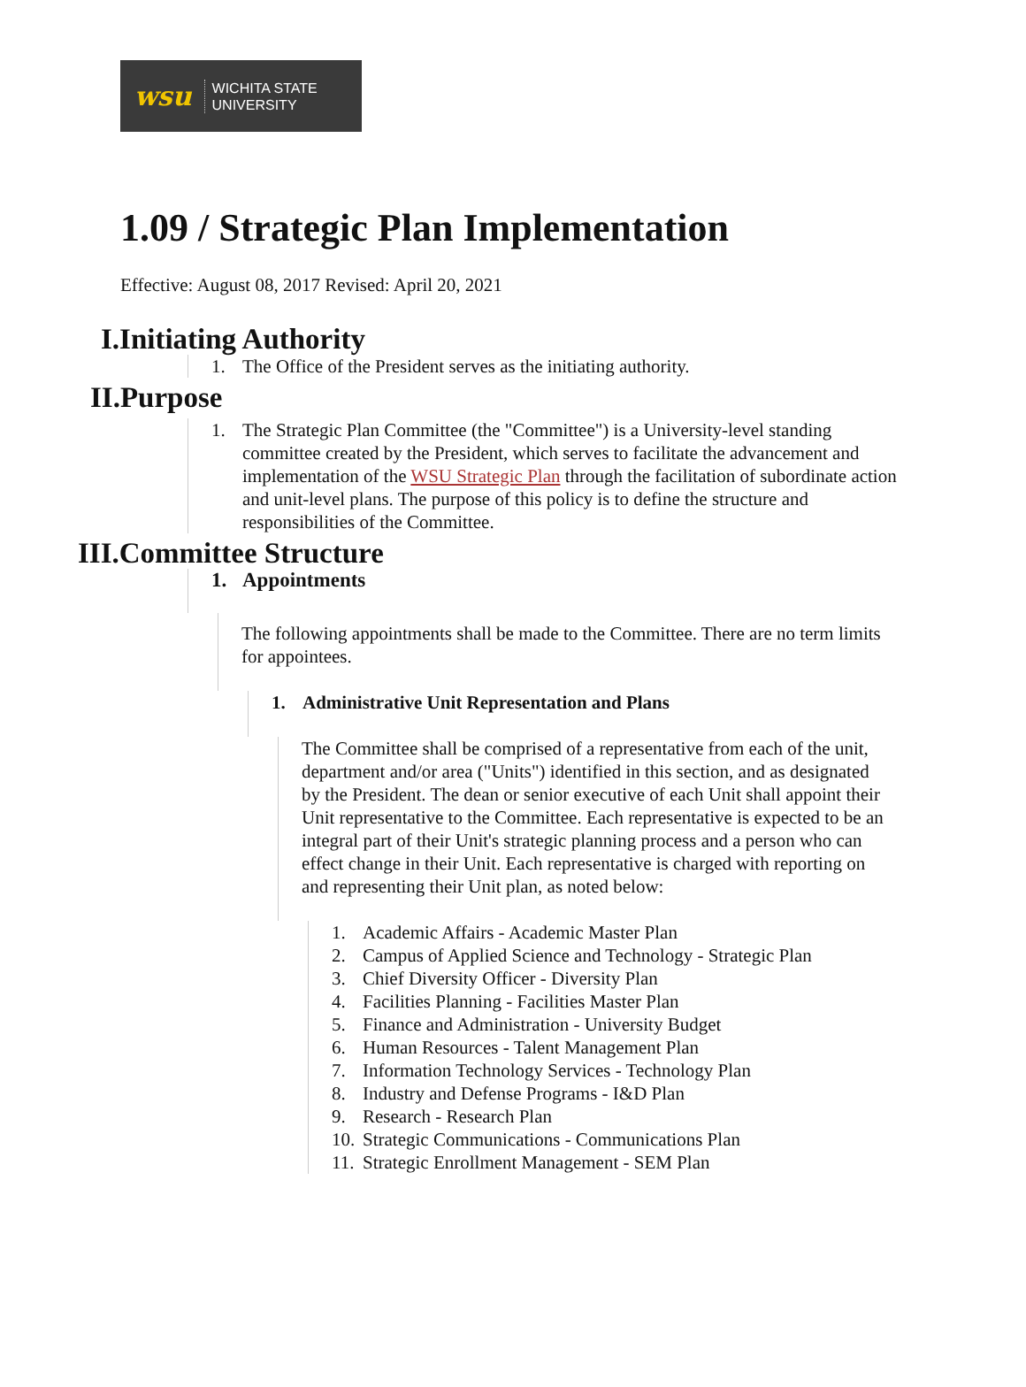wsu
WICHITA STATE
UNIVERSITY
1.09 / Strategic Plan Implementation
Effective: August 08, 2017 Revised: April 20, 2021
I.Initiating Authority
1. The Office of the President serves as the initiating authority.
II.Purpose
1. The Strategic Plan Committee (the "Committee") is a University-level standing committee created by the President, which serves to facilitate the advancement and implementation of the WSU Strategic Plan through the facilitation of subordinate action and unit-level plans. The purpose of this policy is to define the structure and responsibilities of the Committee.
III.Committee Structure
1. Appointments
The following appointments shall be made to the Committee. There are no term limits for appointees.
1. Administrative Unit Representation and Plans
The Committee shall be comprised of a representative from each of the unit, department and/or area ("Units") identified in this section, and as designated by the President. The dean or senior executive of each Unit shall appoint their Unit representative to the Committee. Each representative is expected to be an integral part of their Unit's strategic planning process and a person who can effect change in their Unit. Each representative is charged with reporting on and representing their Unit plan, as noted below:
1. Academic Affairs - Academic Master Plan
2. Campus of Applied Science and Technology - Strategic Plan
3. Chief Diversity Officer - Diversity Plan
4. Facilities Planning - Facilities Master Plan
5. Finance and Administration - University Budget
6. Human Resources - Talent Management Plan
7. Information Technology Services - Technology Plan
8. Industry and Defense Programs - I&D Plan
9. Research - Research Plan
10. Strategic Communications - Communications Plan
11. Strategic Enrollment Management - SEM Plan